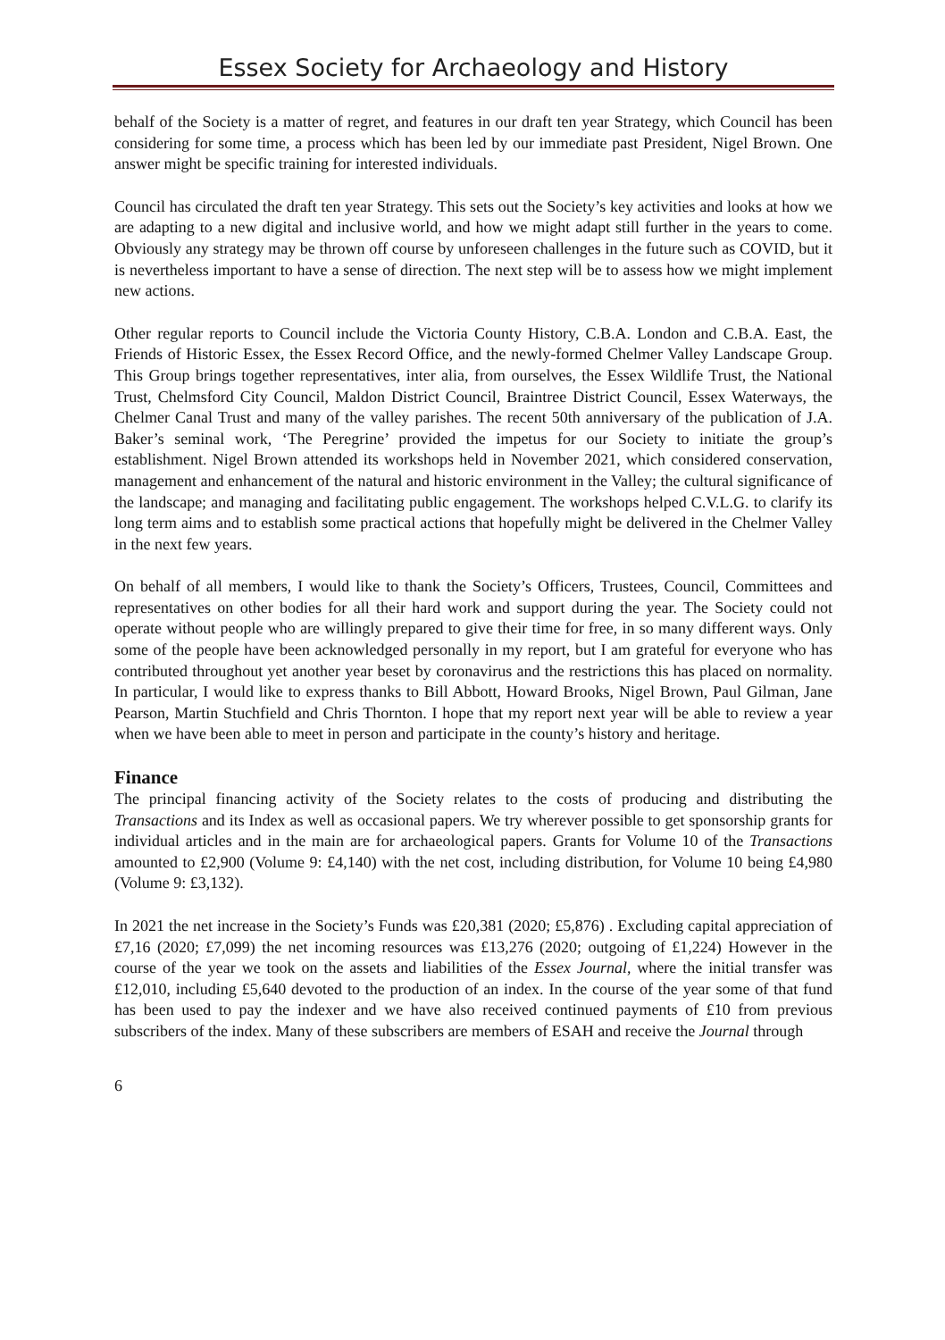Essex Society for Archaeology and History
behalf of the Society is a matter of regret, and features in our draft ten year Strategy, which Council has been considering for some time, a process which has been led by our immediate past President, Nigel Brown. One answer might be specific training for interested individuals.
Council has circulated the draft ten year Strategy. This sets out the Society’s key activities and looks at how we are adapting to a new digital and inclusive world, and how we might adapt still further in the years to come. Obviously any strategy may be thrown off course by unforeseen challenges in the future such as COVID, but it is nevertheless important to have a sense of direction. The next step will be to assess how we might implement new actions.
Other regular reports to Council include the Victoria County History, C.B.A. London and C.B.A. East, the Friends of Historic Essex, the Essex Record Office, and the newly-formed Chelmer Valley Landscape Group. This Group brings together representatives, inter alia, from ourselves, the Essex Wildlife Trust, the National Trust, Chelmsford City Council, Maldon District Council, Braintree District Council, Essex Waterways, the Chelmer Canal Trust and many of the valley parishes. The recent 50th anniversary of the publication of J.A. Baker’s seminal work, ‘The Peregrine’ provided the impetus for our Society to initiate the group’s establishment. Nigel Brown attended its workshops held in November 2021, which considered conservation, management and enhancement of the natural and historic environment in the Valley; the cultural significance of the landscape; and managing and facilitating public engagement. The workshops helped C.V.L.G. to clarify its long term aims and to establish some practical actions that hopefully might be delivered in the Chelmer Valley in the next few years.
On behalf of all members, I would like to thank the Society’s Officers, Trustees, Council, Committees and representatives on other bodies for all their hard work and support during the year. The Society could not operate without people who are willingly prepared to give their time for free, in so many different ways. Only some of the people have been acknowledged personally in my report, but I am grateful for everyone who has contributed throughout yet another year beset by coronavirus and the restrictions this has placed on normality. In particular, I would like to express thanks to Bill Abbott, Howard Brooks, Nigel Brown, Paul Gilman, Jane Pearson, Martin Stuchfield and Chris Thornton. I hope that my report next year will be able to review a year when we have been able to meet in person and participate in the county’s history and heritage.
Finance
The principal financing activity of the Society relates to the costs of producing and distributing the Transactions and its Index as well as occasional papers. We try wherever possible to get sponsorship grants for individual articles and in the main are for archaeological papers. Grants for Volume 10 of the Transactions amounted to £2,900 (Volume 9: £4,140) with the net cost, including distribution, for Volume 10 being £4,980 (Volume 9: £3,132).
In 2021 the net increase in the Society’s Funds was £20,381 (2020; £5,876) . Excluding capital appreciation of £7,16 (2020; £7,099) the net incoming resources was £13,276 (2020; outgoing of £1,224) However in the course of the year we took on the assets and liabilities of the Essex Journal, where the initial transfer was £12,010, including £5,640 devoted to the production of an index. In the course of the year some of that fund has been used to pay the indexer and we have also received continued payments of £10 from previous subscribers of the index. Many of these subscribers are members of ESAH and receive the Journal through
6